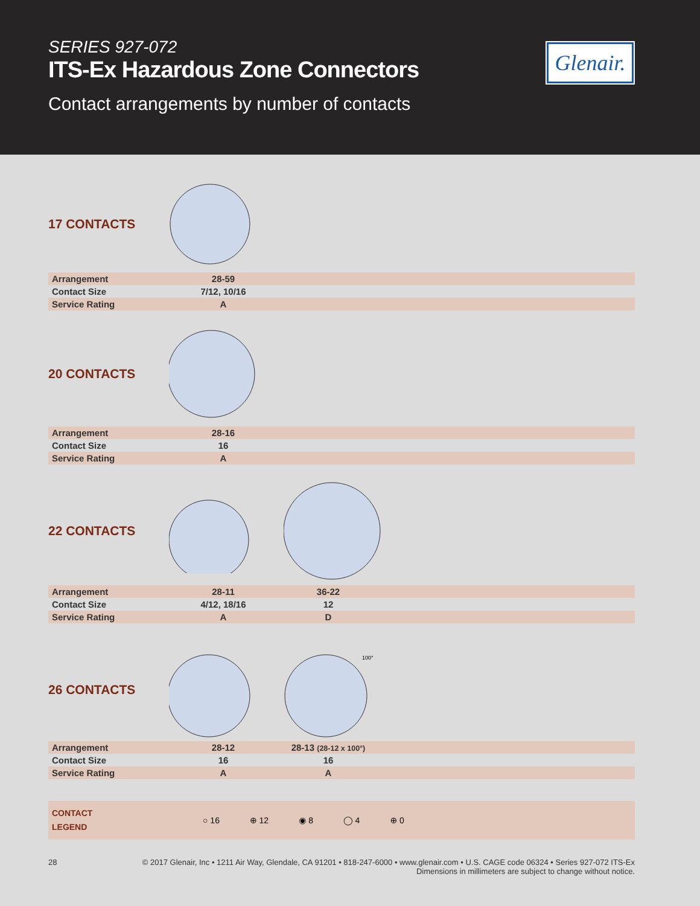SERIES 927-072
ITS-Ex Hazardous Zone Connectors
Contact arrangements by number of contacts
Glenair.
17 CONTACTS
| Arrangement | 28-59 | |
| Contact Size | 7/12, 10/16 | |
| Service Rating | A | |
20 CONTACTS
| Arrangement | 28-16 | |
| Contact Size | 16 | |
| Service Rating | A | |
22 CONTACTS
| Arrangement | 28-11 | 36-22 | |
| Contact Size | 4/12, 18/16 | 12 | |
| Service Rating | A | D | |
26 CONTACTS
100°
| Arrangement | 28-12 | 28-13 (28-12 x 100°) | |
| Contact Size | 16 | 16 | |
| Service Rating | A | A | |
CONTACT
LEGEND ○ 16 ⊕ 12 ◉ 8 ◯ 4 ⊕ 0
28 © 2017 Glenair, Inc • 1211 Air Way, Glendale, CA 91201 • 818-247-6000 • www.glenair.com • U.S. CAGE code 06324 • Series 927-072 ITS-Ex
Dimensions in millimeters are subject to change without notice.